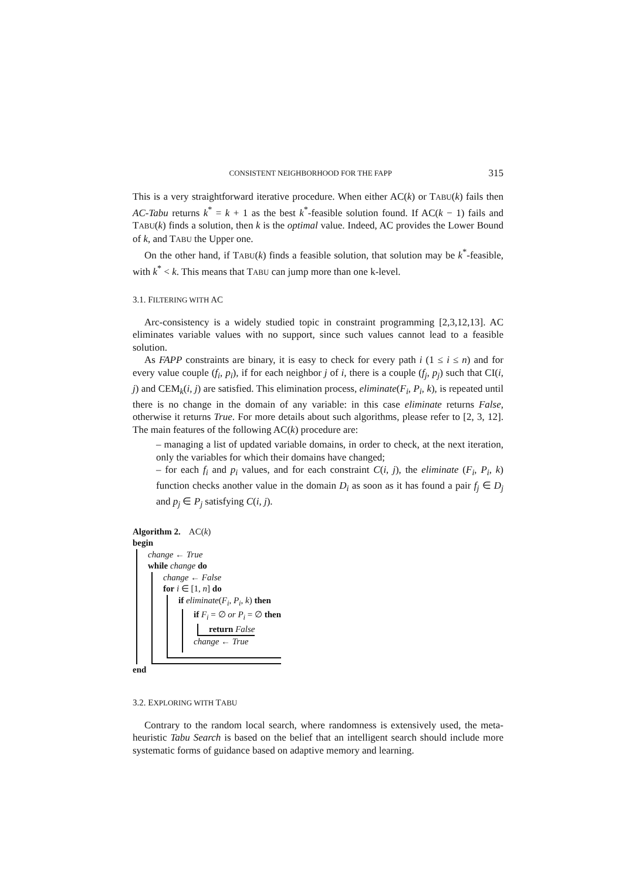CONSISTENT NEIGHBORHOOD FOR THE FAPP 315
This is a very straightforward iterative procedure. When either AC(k) or TABU(k) fails then AC-Tabu returns k<sup>*</sup> = k + 1 as the best k<sup>*</sup>-feasible solution found. If AC(k − 1) fails and TABU(k) finds a solution, then k is the optimal value. Indeed, AC provides the Lower Bound of k, and TABU the Upper one.
On the other hand, if TABU(k) finds a feasible solution, that solution may be k<sup>*</sup>-feasible, with k<sup>*</sup> < k. This means that TABU can jump more than one k-level.
3.1. FILTERING WITH AC
Arc-consistency is a widely studied topic in constraint programming [2,3,12,13]. AC eliminates variable values with no support, since such values cannot lead to a feasible solution.
As FAPP constraints are binary, it is easy to check for every path i (1 ≤ i ≤ n) and for every value couple (f<sub>i</sub>, p<sub>i</sub>), if for each neighbor j of i, there is a couple (f<sub>j</sub>, p<sub>j</sub>) such that CI(i, j) and CEM<sub>k</sub>(i, j) are satisfied. This elimination process, eliminate(F<sub>i</sub>, P<sub>i</sub>, k), is repeated until there is no change in the domain of any variable: in this case eliminate returns False, otherwise it returns True. For more details about such algorithms, please refer to [2, 3, 12]. The main features of the following AC(k) procedure are:
– managing a list of updated variable domains, in order to check, at the next iteration, only the variables for which their domains have changed;
– for each f<sub>i</sub> and p<sub>i</sub> values, and for each constraint C(i, j), the eliminate (F<sub>i</sub>, P<sub>i</sub>, k) function checks another value in the domain D<sub>i</sub> as soon as it has found a pair f<sub>j</sub> ∈ D<sub>j</sub> and p<sub>j</sub> ∈ P<sub>j</sub> satisfying C(i, j).
Algorithm 2. AC(k)
begin
change ← True
while change do
change ← False
for i ∈ [1, n] do
if eliminate(F<sub>i</sub>, P<sub>i</sub>, k) then
if F<sub>i</sub> = ∅ or P<sub>i</sub> = ∅ then
return False
change ← True
end
3.2. EXPLORING WITH TABU
Contrary to the random local search, where randomness is extensively used, the meta-heuristic Tabu Search is based on the belief that an intelligent search should include more systematic forms of guidance based on adaptive memory and learning.